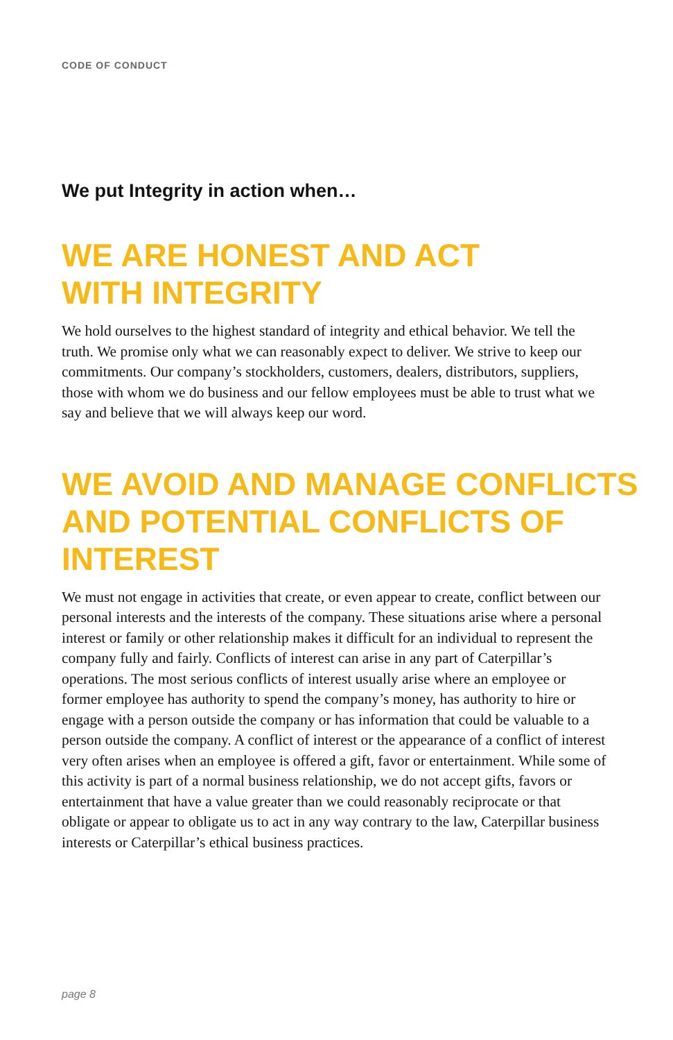CODE OF CONDUCT
We put Integrity in action when…
WE ARE HONEST AND ACT
WITH INTEGRITY
We hold ourselves to the highest standard of integrity and ethical behavior. We tell the truth. We promise only what we can reasonably expect to deliver. We strive to keep our commitments. Our company’s stockholders, customers, dealers, distributors, suppliers, those with whom we do business and our fellow employees must be able to trust what we say and believe that we will always keep our word.
WE AVOID AND MANAGE CONFLICTS
AND POTENTIAL CONFLICTS OF INTEREST
We must not engage in activities that create, or even appear to create, conflict between our personal interests and the interests of the company. These situations arise where a personal interest or family or other relationship makes it difficult for an individual to represent the company fully and fairly. Conflicts of interest can arise in any part of Caterpillar’s operations. The most serious conflicts of interest usually arise where an employee or former employee has authority to spend the company’s money, has authority to hire or engage with a person outside the company or has information that could be valuable to a person outside the company. A conflict of interest or the appearance of a conflict of interest very often arises when an employee is offered a gift, favor or entertainment. While some of this activity is part of a normal business relationship, we do not accept gifts, favors or entertainment that have a value greater than we could reasonably reciprocate or that obligate or appear to obligate us to act in any way contrary to the law, Caterpillar business interests or Caterpillar’s ethical business practices.
page 8